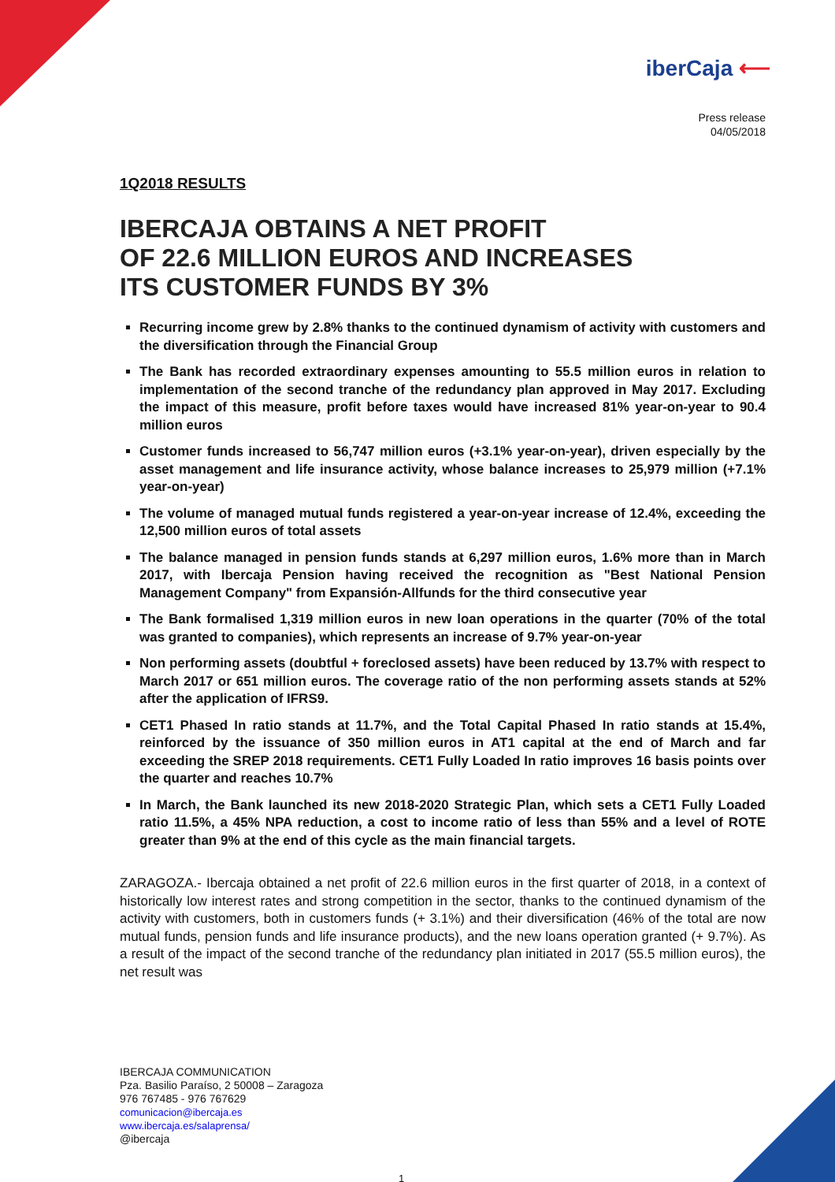iberCaja ⟵
Press release
04/05/2018
1Q2018 RESULTS
IBERCAJA OBTAINS A NET PROFIT
OF 22.6 MILLION EUROS AND INCREASES
ITS CUSTOMER FUNDS BY 3%
Recurring income grew by 2.8% thanks to the continued dynamism of activity with customers and the diversification through the Financial Group
The Bank has recorded extraordinary expenses amounting to 55.5 million euros in relation to implementation of the second tranche of the redundancy plan approved in May 2017. Excluding the impact of this measure, profit before taxes would have increased 81% year-on-year to 90.4 million euros
Customer funds increased to 56,747 million euros (+3.1% year-on-year), driven especially by the asset management and life insurance activity, whose balance increases to 25,979 million (+7.1% year-on-year)
The volume of managed mutual funds registered a year-on-year increase of 12.4%, exceeding the 12,500 million euros of total assets
The balance managed in pension funds stands at 6,297 million euros, 1.6% more than in March 2017, with Ibercaja Pension having received the recognition as "Best National Pension Management Company" from Expansión-Allfunds for the third consecutive year
The Bank formalised 1,319 million euros in new loan operations in the quarter (70% of the total was granted to companies), which represents an increase of 9.7% year-on-year
Non performing assets (doubtful + foreclosed assets) have been reduced by 13.7% with respect to March 2017 or 651 million euros. The coverage ratio of the non performing assets stands at 52% after the application of IFRS9.
CET1 Phased In ratio stands at 11.7%, and the Total Capital Phased In ratio stands at 15.4%, reinforced by the issuance of 350 million euros in AT1 capital at the end of March and far exceeding the SREP 2018 requirements. CET1 Fully Loaded In ratio improves 16 basis points over the quarter and reaches 10.7%
In March, the Bank launched its new 2018-2020 Strategic Plan, which sets a CET1 Fully Loaded ratio 11.5%, a 45% NPA reduction, a cost to income ratio of less than 55% and a level of ROTE greater than 9% at the end of this cycle as the main financial targets.
ZARAGOZA.- Ibercaja obtained a net profit of 22.6 million euros in the first quarter of 2018, in a context of historically low interest rates and strong competition in the sector, thanks to the continued dynamism of the activity with customers, both in customers funds (+ 3.1%) and their diversification (46% of the total are now mutual funds, pension funds and life insurance products), and the new loans operation granted (+ 9.7%). As a result of the impact of the second tranche of the redundancy plan initiated in 2017 (55.5 million euros), the net result was
IBERCAJA COMMUNICATION
Pza. Basilio Paraíso, 2 50008 – Zaragoza
976 767485 - 976 767629
comunicacion@ibercaja.es
www.ibercaja.es/salaprensa/
@ibercaja
1